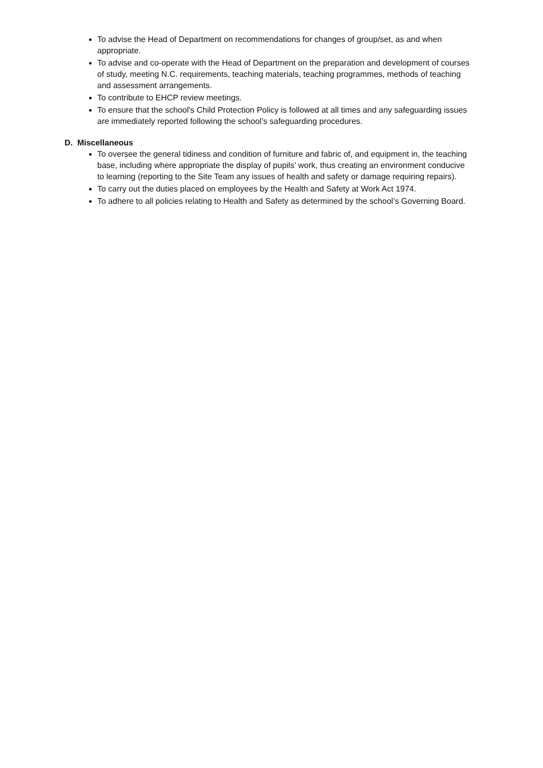To advise the Head of Department on recommendations for changes of group/set, as and when appropriate.
To advise and co-operate with the Head of Department on the preparation and development of courses of study, meeting N.C. requirements, teaching materials, teaching programmes, methods of teaching and assessment arrangements.
To contribute to EHCP review meetings.
To ensure that the school's Child Protection Policy is followed at all times and any safeguarding issues are immediately reported following the school’s safeguarding procedures.
D. Miscellaneous
To oversee the general tidiness and condition of furniture and fabric of, and equipment in, the teaching base, including where appropriate the display of pupils’ work, thus creating an environment conducive to learning (reporting to the Site Team any issues of health and safety or damage requiring repairs).
To carry out the duties placed on employees by the Health and Safety at Work Act 1974.
To adhere to all policies relating to Health and Safety as determined by the school’s Governing Board.